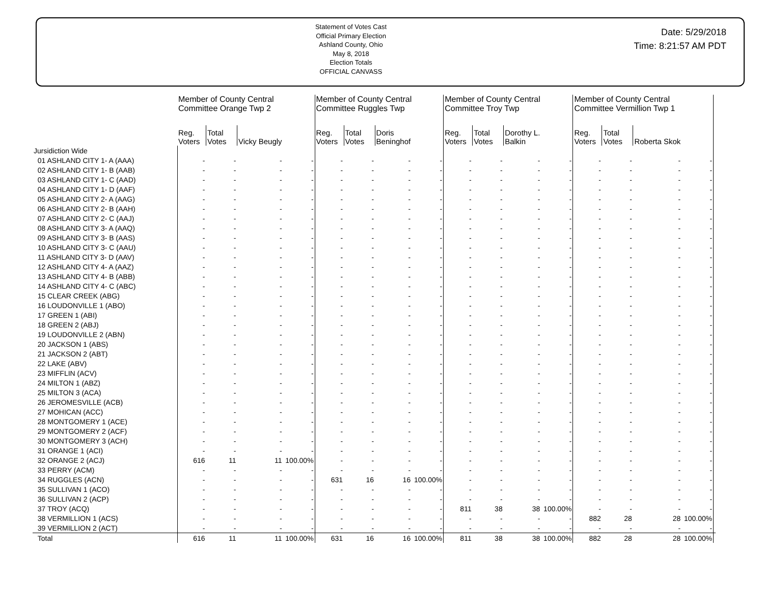Statement of Votes Cast
Official Primary Election
Ashland County, Ohio
May 8, 2018
Election Totals
OFFICIAL CANVASS
Date: 5/29/2018
Time: 8:21:57 AM PDT
| | Member of County Central Committee Orange Twp 2 | | | | Member of County Central Committee Ruggles Twp | | | | Member of County Central Committee Troy Twp | | | | Member of County Central Committee Vermillion Twp 1 | | | | |
| --- | --- | --- | --- | --- | --- | --- | --- | --- | --- | --- | --- | --- | --- | --- | --- | --- | --- |
| | Reg. Voters | Total Votes | Vicky Beugly | | Reg. Voters | Total Votes | Doris Beninghof | | Reg. Voters | Total Votes | Dorothy L. Balkin | | Reg. Voters | Total Votes | Roberta Skok | | |
| Jursidiction Wide | | | | | | | | | | | | | | | | | |
| 01 ASHLAND CITY 1- A (AAA) | - | - | - | - | - | - | - | - | - | - | - | - | - | - | - | - | |
| 02 ASHLAND CITY 1- B (AAB) | - | - | - | - | - | - | - | - | - | - | - | - | - | - | - | - | |
| 03 ASHLAND CITY 1- C (AAD) | - | - | - | - | - | - | - | - | - | - | - | - | - | - | - | - | |
| 04 ASHLAND CITY 1- D (AAF) | - | - | - | - | - | - | - | - | - | - | - | - | - | - | - | - | |
| 05 ASHLAND CITY 2- A (AAG) | - | - | - | - | - | - | - | - | - | - | - | - | - | - | - | - | |
| 06 ASHLAND CITY 2- B (AAH) | - | - | - | - | - | - | - | - | - | - | - | - | - | - | - | - | |
| 07 ASHLAND CITY 2- C (AAJ) | - | - | - | - | - | - | - | - | - | - | - | - | - | - | - | - | |
| 08 ASHLAND CITY 3- A (AAQ) | - | - | - | - | - | - | - | - | - | - | - | - | - | - | - | - | |
| 09 ASHLAND CITY 3- B (AAS) | - | - | - | - | - | - | - | - | - | - | - | - | - | - | - | - | |
| 10 ASHLAND CITY 3- C (AAU) | - | - | - | - | - | - | - | - | - | - | - | - | - | - | - | - | |
| 11 ASHLAND CITY 3- D (AAV) | - | - | - | - | - | - | - | - | - | - | - | - | - | - | - | - | |
| 12 ASHLAND CITY 4- A (AAZ) | - | - | - | - | - | - | - | - | - | - | - | - | - | - | - | - | |
| 13 ASHLAND CITY 4- B (ABB) | - | - | - | - | - | - | - | - | - | - | - | - | - | - | - | - | |
| 14 ASHLAND CITY 4- C (ABC) | - | - | - | - | - | - | - | - | - | - | - | - | - | - | - | - | |
| 15 CLEAR CREEK (ABG) | - | - | - | - | - | - | - | - | - | - | - | - | - | - | - | - | |
| 16 LOUDONVILLE 1 (ABO) | - | - | - | - | - | - | - | - | - | - | - | - | - | - | - | - | |
| 17 GREEN 1 (ABI) | - | - | - | - | - | - | - | - | - | - | - | - | - | - | - | - | |
| 18 GREEN 2 (ABJ) | - | - | - | - | - | - | - | - | - | - | - | - | - | - | - | - | |
| 19 LOUDONVILLE 2 (ABN) | - | - | - | - | - | - | - | - | - | - | - | - | - | - | - | - | |
| 20 JACKSON 1 (ABS) | - | - | - | - | - | - | - | - | - | - | - | - | - | - | - | - | |
| 21 JACKSON 2 (ABT) | - | - | - | - | - | - | - | - | - | - | - | - | - | - | - | - | |
| 22 LAKE (ABV) | - | - | - | - | - | - | - | - | - | - | - | - | - | - | - | - | |
| 23 MIFFLIN (ACV) | - | - | - | - | - | - | - | - | - | - | - | - | - | - | - | - | |
| 24 MILTON 1 (ABZ) | - | - | - | - | - | - | - | - | - | - | - | - | - | - | - | - | |
| 25 MILTON 3 (ACA) | - | - | - | - | - | - | - | - | - | - | - | - | - | - | - | - | |
| 26 JEROMESVILLE (ACB) | - | - | - | - | - | - | - | - | - | - | - | - | - | - | - | - | |
| 27 MOHICAN (ACC) | - | - | - | - | - | - | - | - | - | - | - | - | - | - | - | - | |
| 28 MONTGOMERY 1 (ACE) | - | - | - | - | - | - | - | - | - | - | - | - | - | - | - | - | |
| 29 MONTGOMERY 2 (ACF) | - | - | - | - | - | - | - | - | - | - | - | - | - | - | - | - | |
| 30 MONTGOMERY 3 (ACH) | - | - | - | - | - | - | - | - | - | - | - | - | - | - | - | - | |
| 31 ORANGE 1 (ACI) | - | - | - | - | - | - | - | - | - | - | - | - | - | - | - | - | |
| 32 ORANGE 2 (ACJ) | 616 | 11 | 11 | 100.00% | - | - | - | - | - | - | - | - | - | - | - | - | |
| 33 PERRY (ACM) | - | - | - | - | - | - | - | - | - | - | - | - | - | - | - | - | |
| 34 RUGGLES (ACN) | - | - | - | - | 631 | 16 | 16 | 100.00% | - | - | - | - | - | - | - | - | |
| 35 SULLIVAN 1 (ACO) | - | - | - | - | - | - | - | - | - | - | - | - | - | - | - | - | |
| 36 SULLIVAN 2 (ACP) | - | - | - | - | - | - | - | - | - | - | - | - | - | - | - | - | |
| 37 TROY (ACQ) | - | - | - | - | - | - | - | - | 811 | 38 | 38 | 100.00% | - | - | - | - | |
| 38 VERMILLION 1 (ACS) | - | - | - | - | - | - | - | - | - | - | - | - | 882 | 28 | 28 | 100.00% | |
| 39 VERMILLION 2 (ACT) | - | - | - | - | - | - | - | - | - | - | - | - | - | - | - | - | |
| Total | 616 | 11 | 11 | 100.00% | 631 | 16 | 16 | 100.00% | 811 | 38 | 38 | 100.00% | 882 | 28 | 28 | 100.00% | |